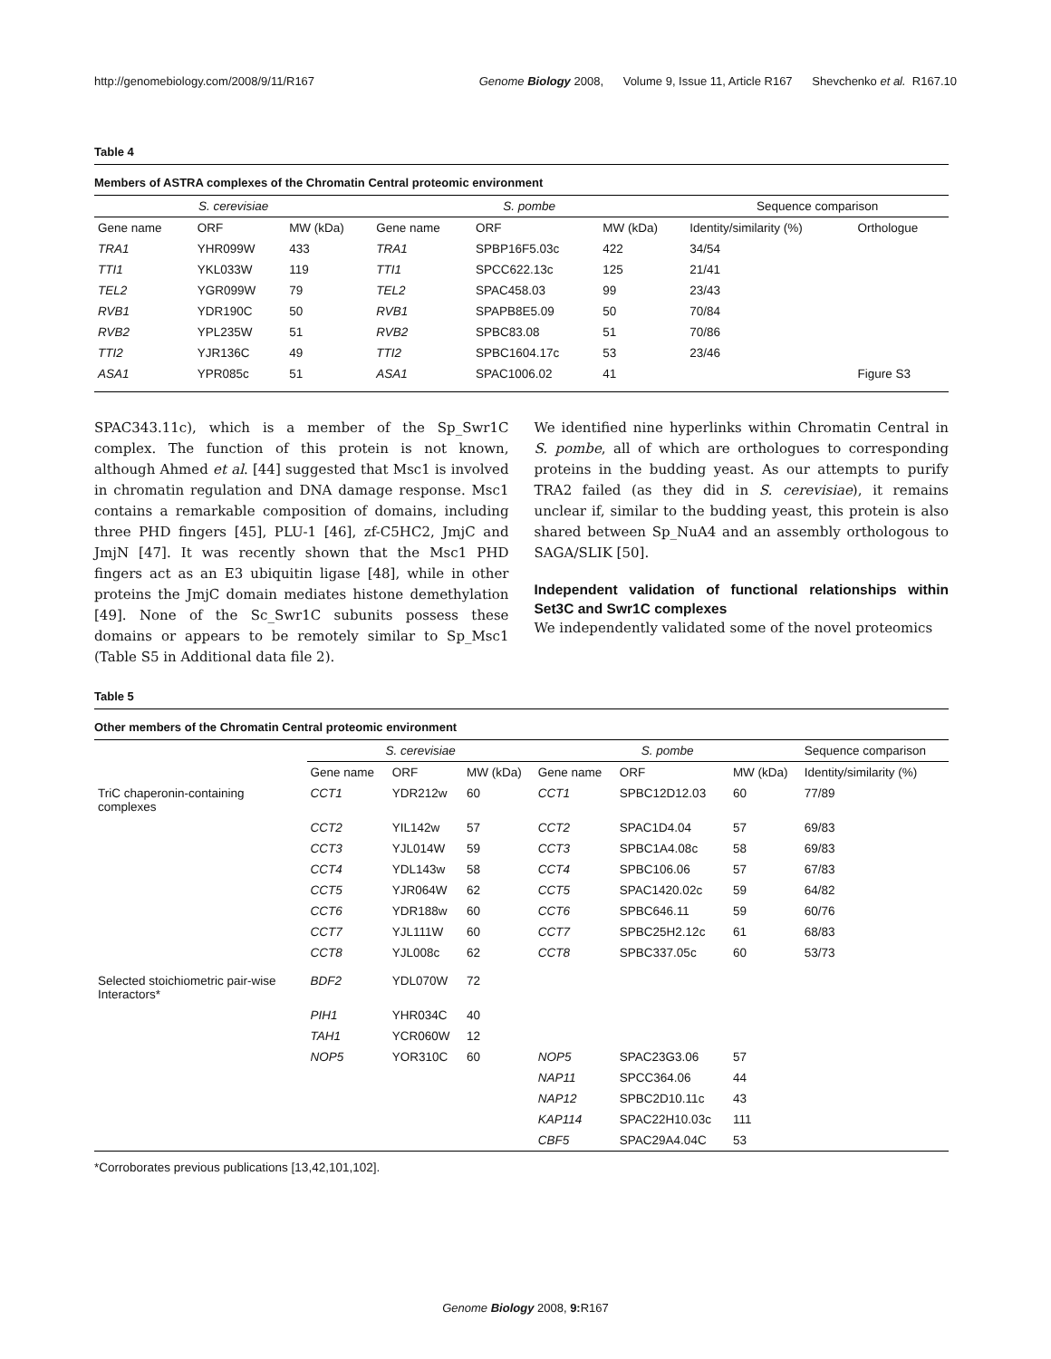http://genomebiology.com/2008/9/11/R167 Genome Biology 2008, Volume 9, Issue 11, Article R167 Shevchenko et al. R167.10
Table 4
Members of ASTRA complexes of the Chromatin Central proteomic environment
| S. cerevisiae | | | S. pombe | | | Sequence comparison | |
| --- | --- | --- | --- | --- | --- | --- | --- |
| Gene name | ORF | MW (kDa) | Gene name | ORF | MW (kDa) | Identity/similarity (%) | Orthologue |
| TRA1 | YHR099W | 433 | TRA1 | SPBP16F5.03c | 422 | 34/54 | |
| TTI1 | YKL033W | 119 | TTI1 | SPCC622.13c | 125 | 21/41 | |
| TEL2 | YGR099W | 79 | TEL2 | SPAC458.03 | 99 | 23/43 | |
| RVB1 | YDR190C | 50 | RVB1 | SPAPB8E5.09 | 50 | 70/84 | |
| RVB2 | YPL235W | 51 | RVB2 | SPBC83.08 | 51 | 70/86 | |
| TTI2 | YJR136C | 49 | TTI2 | SPBC1604.17c | 53 | 23/46 | |
| ASA1 | YPR085c | 51 | ASA1 | SPAC1006.02 | 41 | | Figure S3 |
SPAC343.11c), which is a member of the Sp_Swr1C complex. The function of this protein is not known, although Ahmed et al. [44] suggested that Msc1 is involved in chromatin regulation and DNA damage response. Msc1 contains a remarkable composition of domains, including three PHD fingers [45], PLU-1 [46], zf-C5HC2, JmjC and JmjN [47]. It was recently shown that the Msc1 PHD fingers act as an E3 ubiquitin ligase [48], while in other proteins the JmjC domain mediates histone demethylation [49]. None of the Sc_Swr1C subunits possess these domains or appears to be remotely similar to Sp_Msc1 (Table S5 in Additional data file 2).
We identified nine hyperlinks within Chromatin Central in S. pombe, all of which are orthologues to corresponding proteins in the budding yeast. As our attempts to purify TRA2 failed (as they did in S. cerevisiae), it remains unclear if, similar to the budding yeast, this protein is also shared between Sp_NuA4 and an assembly orthologous to SAGA/SLIK [50].
Independent validation of functional relationships within Set3C and Swr1C complexes
We independently validated some of the novel proteomics
Table 5
Other members of the Chromatin Central proteomic environment
| | S. cerevisiae | | | S. pombe | | | Sequence comparison |
| --- | --- | --- | --- | --- | --- | --- | --- |
| | Gene name | ORF | MW (kDa) | Gene name | ORF | MW (kDa) | Identity/similarity (%) |
| TriC chaperonin-containing complexes | CCT1 | YDR212w | 60 | CCT1 | SPBC12D12.03 | 60 | 77/89 |
| | CCT2 | YIL142w | 57 | CCT2 | SPAC1D4.04 | 57 | 69/83 |
| | CCT3 | YJL014W | 59 | CCT3 | SPBC1A4.08c | 58 | 69/83 |
| | CCT4 | YDL143w | 58 | CCT4 | SPBC106.06 | 57 | 67/83 |
| | CCT5 | YJR064W | 62 | CCT5 | SPAC1420.02c | 59 | 64/82 |
| | CCT6 | YDR188w | 60 | CCT6 | SPBC646.11 | 59 | 60/76 |
| | CCT7 | YJL111W | 60 | CCT7 | SPBC25H2.12c | 61 | 68/83 |
| | CCT8 | YJL008c | 62 | CCT8 | SPBC337.05c | 60 | 53/73 |
| Selected stoichiometric pair-wise Interactors* | BDF2 | YDL070W | 72 | | | | |
| | PIH1 | YHR034C | 40 | | | | |
| | TAH1 | YCR060W | 12 | | | | |
| | NOP5 | YOR310C | 60 | NOP5 | SPAC23G3.06 | 57 | |
| | | | | NAP11 | SPCC364.06 | 44 | |
| | | | | NAP12 | SPBC2D10.11c | 43 | |
| | | | | KAP114 | SPAC22H10.03c | 111 | |
| | | | | CBF5 | SPAC29A4.04C | 53 | |
*Corroborates previous publications [13,42,101,102].
Genome Biology 2008, 9: R167